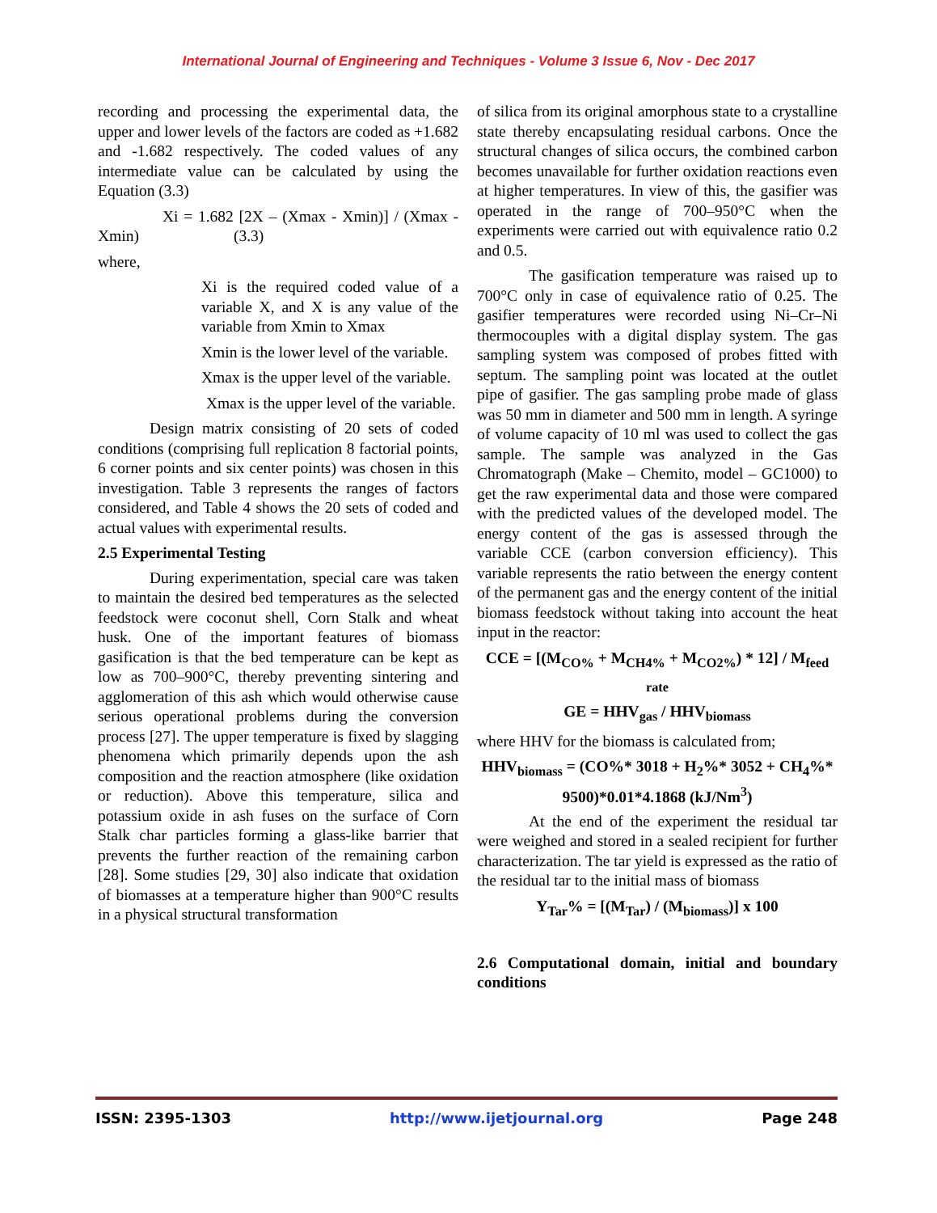International Journal of Engineering and Techniques - Volume 3 Issue 6, Nov - Dec 2017
recording and processing the experimental data, the upper and lower levels of the factors are coded as +1.682 and -1.682 respectively. The coded values of any intermediate value can be calculated by using the Equation (3.3)
Xi = 1.682 [2X – (Xmax - Xmin)] / (Xmax - Xmin) (3.3)
where,
Xi is the required coded value of a variable X, and X is any value of the variable from Xmin to Xmax
Xmin is the lower level of the variable.
Xmax is the upper level of the variable.
Xmax is the upper level of the variable.
Design matrix consisting of 20 sets of coded conditions (comprising full replication 8 factorial points, 6 corner points and six center points) was chosen in this investigation. Table 3 represents the ranges of factors considered, and Table 4 shows the 20 sets of coded and actual values with experimental results.
2.5 Experimental Testing
During experimentation, special care was taken to maintain the desired bed temperatures as the selected feedstock were coconut shell, Corn Stalk and wheat husk. One of the important features of biomass gasification is that the bed temperature can be kept as low as 700–900°C, thereby preventing sintering and agglomeration of this ash which would otherwise cause serious operational problems during the conversion process [27]. The upper temperature is fixed by slagging phenomena which primarily depends upon the ash composition and the reaction atmosphere (like oxidation or reduction). Above this temperature, silica and potassium oxide in ash fuses on the surface of Corn Stalk char particles forming a glass-like barrier that prevents the further reaction of the remaining carbon [28]. Some studies [29, 30] also indicate that oxidation of biomasses at a temperature higher than 900°C results in a physical structural transformation
of silica from its original amorphous state to a crystalline state thereby encapsulating residual carbons. Once the structural changes of silica occurs, the combined carbon becomes unavailable for further oxidation reactions even at higher temperatures. In view of this, the gasifier was operated in the range of 700–950°C when the experiments were carried out with equivalence ratio 0.2 and 0.5.
The gasification temperature was raised up to 700°C only in case of equivalence ratio of 0.25. The gasifier temperatures were recorded using Ni–Cr–Ni thermocouples with a digital display system. The gas sampling system was composed of probes fitted with septum. The sampling point was located at the outlet pipe of gasifier. The gas sampling probe made of glass was 50 mm in diameter and 500 mm in length. A syringe of volume capacity of 10 ml was used to collect the gas sample. The sample was analyzed in the Gas Chromatograph (Make – Chemito, model – GC1000) to get the raw experimental data and those were compared with the predicted values of the developed model. The energy content of the gas is assessed through the variable CCE (carbon conversion efficiency). This variable represents the ratio between the energy content of the permanent gas and the energy content of the initial biomass feedstock without taking into account the heat input in the reactor:
CCE = [(M<sub>CO%</sub> + M<sub>CH4%</sub> + M<sub>CO2%</sub>) * 12] / M<sub>feed rate</sub>
GE = HHV<sub>gas</sub> / HHV<sub>biomass</sub>
where HHV for the biomass is calculated from;
HHV<sub>biomass</sub> = (CO%* 3018 + H<sub>2</sub>%* 3052 + CH<sub>4</sub>%* 9500)*0.01*4.1868 (kJ/Nm<sup>3</sup>)
At the end of the experiment the residual tar were weighed and stored in a sealed recipient for further characterization. The tar yield is expressed as the ratio of the residual tar to the initial mass of biomass
Y<sub>Tar</sub>% = [(M<sub>Tar</sub>) / (M<sub>biomass</sub>)] x 100
2.6 Computational domain, initial and boundary conditions
ISSN: 2395-1303 http://www.ijetjournal.org Page 248